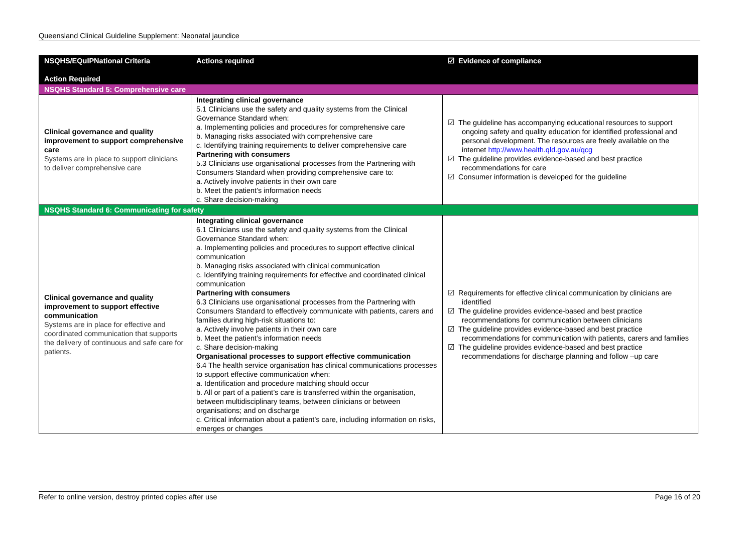Queensland Clinical Guideline Supplement: Neonatal jaundice
| NSQHS/EQuIPNational Criteria Action Required | Actions required | ☑ Evidence of compliance |
| --- | --- | --- |
| NSQHS Standard 5: Comprehensive care | | |
| Clinical governance and quality improvement to support comprehensive care Systems are in place to support clinicians to deliver comprehensive care | Integrating clinical governance 5.1 Clinicians use the safety and quality systems from the Clinical Governance Standard when: a. Implementing policies and procedures for comprehensive care b. Managing risks associated with comprehensive care c. Identifying training requirements to deliver comprehensive care Partnering with consumers 5.3 Clinicians use organisational processes from the Partnering with Consumers Standard when providing comprehensive care to: a. Actively involve patients in their own care b. Meet the patient’s information needs c. Share decision-making | ☑ The guideline has accompanying educational resources to support ongoing safety and quality education for identified professional and personal development. The resources are freely available on the internet http://www.health.qld.gov.au/qcg ☑ The guideline provides evidence-based and best practice recommendations for care ☑ Consumer information is developed for the guideline |
| NSQHS Standard 6: Communicating for safety | | |
| Clinical governance and quality improvement to support effective communication Systems are in place for effective and coordinated communication that supports the delivery of continuous and safe care for patients. | Integrating clinical governance 6.1 Clinicians use the safety and quality systems from the Clinical Governance Standard when: a. Implementing policies and procedures to support effective clinical communication b. Managing risks associated with clinical communication c. Identifying training requirements for effective and coordinated clinical communication Partnering with consumers 6.3 Clinicians use organisational processes from the Partnering with Consumers Standard to effectively communicate with patients, carers and families during high-risk situations to: a. Actively involve patients in their own care b. Meet the patient’s information needs c. Share decision-making Organisational processes to support effective communication 6.4 The health service organisation has clinical communications processes to support effective communication when: a. Identification and procedure matching should occur b. All or part of a patient’s care is transferred within the organisation, between multidisciplinary teams, between clinicians or between organisations; and on discharge c. Critical information about a patient’s care, including information on risks, emerges or changes | ☑ Requirements for effective clinical communication by clinicians are identified ☑ The guideline provides evidence-based and best practice recommendations for communication between clinicians ☑ The guideline provides evidence-based and best practice recommendations for communication with patients, carers and families ☑ The guideline provides evidence-based and best practice recommendations for discharge planning and follow –up care |
Refer to online version, destroy printed copies after use Page 16 of 20